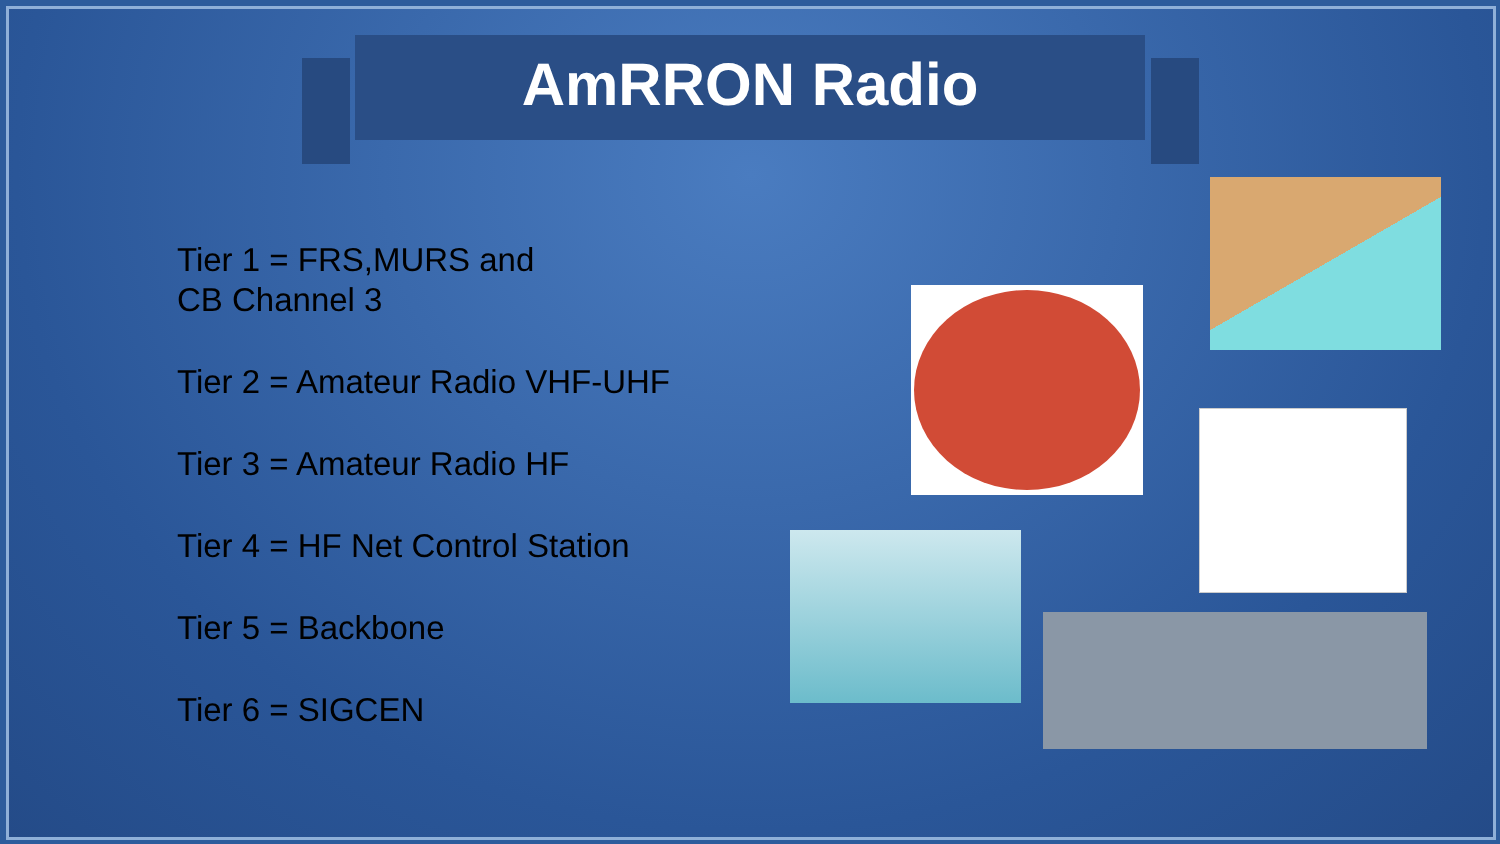AmRRON Radio
Tier 1 = FRS,MURS and
CB Channel 3
Tier 2 = Amateur Radio VHF-UHF
Tier 3 = Amateur Radio HF
Tier 4 = HF Net Control Station
Tier 5 = Backbone
Tier 6 = SIGCEN